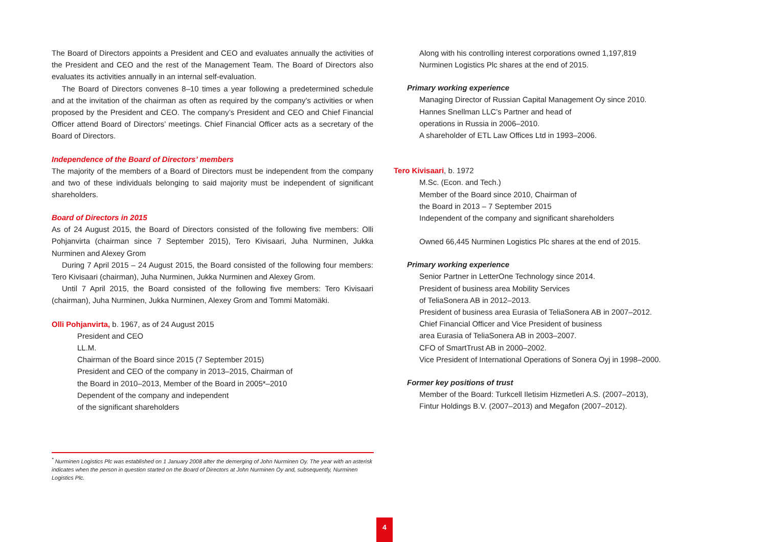The Board of Directors appoints a President and CEO and evaluates annually the activities of the President and CEO and the rest of the Management Team. The Board of Directors also evaluates its activities annually in an internal self-evaluation.
The Board of Directors convenes 8–10 times a year following a predetermined schedule and at the invitation of the chairman as often as required by the company’s activities or when proposed by the President and CEO. The company’s President and CEO and Chief Financial Officer attend Board of Directors’ meetings. Chief Financial Officer acts as a secretary of the Board of Directors.
Independence of the Board of Directors’ members
The majority of the members of a Board of Directors must be independent from the company and two of these individuals belonging to said majority must be independent of significant shareholders.
Board of Directors in 2015
As of 24 August 2015, the Board of Directors consisted of the following five members: Olli Pohjanvirta (chairman since 7 September 2015), Tero Kivisaari, Juha Nurminen, Jukka Nurminen and Alexey Grom
During 7 April 2015 – 24 August 2015, the Board consisted of the following four members: Tero Kivisaari (chairman), Juha Nurminen, Jukka Nurminen and Alexey Grom.
Until 7 April 2015, the Board consisted of the following five members: Tero Kivisaari (chairman), Juha Nurminen, Jukka Nurminen, Alexey Grom and Tommi Matomäki.
Olli Pohjanvirta, b. 1967, as of 24 August 2015
President and CEO
LL.M.
Chairman of the Board since 2015 (7 September 2015)
President and CEO of the company in 2013–2015, Chairman of
the Board in 2010–2013, Member of the Board in 2005*–2010
Dependent of the company and independent
of the significant shareholders
Along with his controlling interest corporations owned 1,197,819
Nurminen Logistics Plc shares at the end of 2015.
Primary working experience
Managing Director of Russian Capital Management Oy since 2010.
Hannes Snellman LLC’s Partner and head of
operations in Russia in 2006–2010.
A shareholder of ETL Law Offices Ltd in 1993–2006.
Tero Kivisaari, b. 1972
M.Sc. (Econ. and Tech.)
Member of the Board since 2010, Chairman of
the Board in 2013 – 7 September 2015
Independent of the company and significant shareholders
Owned 66,445 Nurminen Logistics Plc shares at the end of 2015.
Primary working experience
Senior Partner in LetterOne Technology since 2014.
President of business area Mobility Services
of TeliaSonera AB in 2012–2013.
President of business area Eurasia of TeliaSonera AB in 2007–2012.
Chief Financial Officer and Vice President of business
area Eurasia of TeliaSonera AB in 2003–2007.
CFO of SmartTrust AB in 2000–2002.
Vice President of International Operations of Sonera Oyj in 1998–2000.
Former key positions of trust
Member of the Board: Turkcell Iletisim Hizmetleri A.S. (2007–2013),
Fintur Holdings B.V. (2007–2013) and Megafon (2007–2012).
<sup>*</sup> Nurminen Logistics Plc was established on 1 January 2008 after the demerging of John Nurminen Oy. The year with an asterisk indicates when the person in question started on the Board of Directors at John Nurminen Oy and, subsequently, Nurminen Logistics Plc.
4